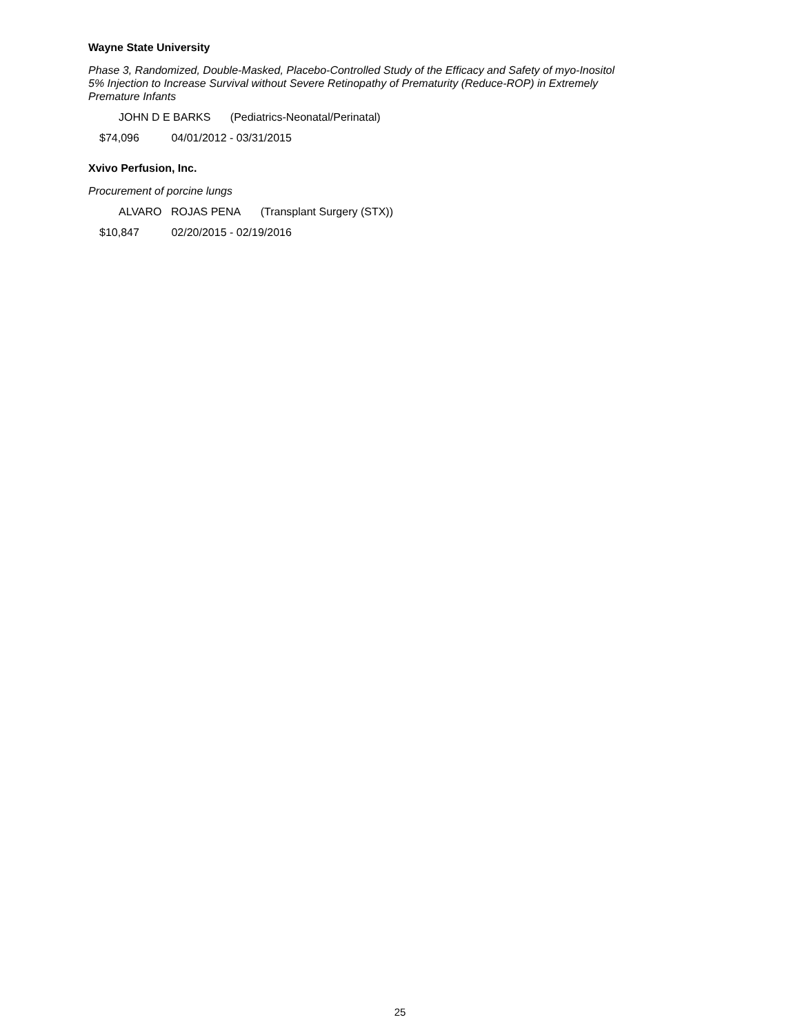Wayne State University
Phase 3, Randomized, Double-Masked, Placebo-Controlled Study of the Efficacy and Safety of myo-Inositol 5% Injection to Increase Survival without Severe Retinopathy of Prematurity (Reduce-ROP) in Extremely Premature Infants
JOHN D E BARKS (Pediatrics-Neonatal/Perinatal)
$74,096 04/01/2012 - 03/31/2015
Xvivo Perfusion, Inc.
Procurement of porcine lungs
ALVARO ROJAS PENA (Transplant Surgery (STX))
$10,847 02/20/2015 - 02/19/2016
25